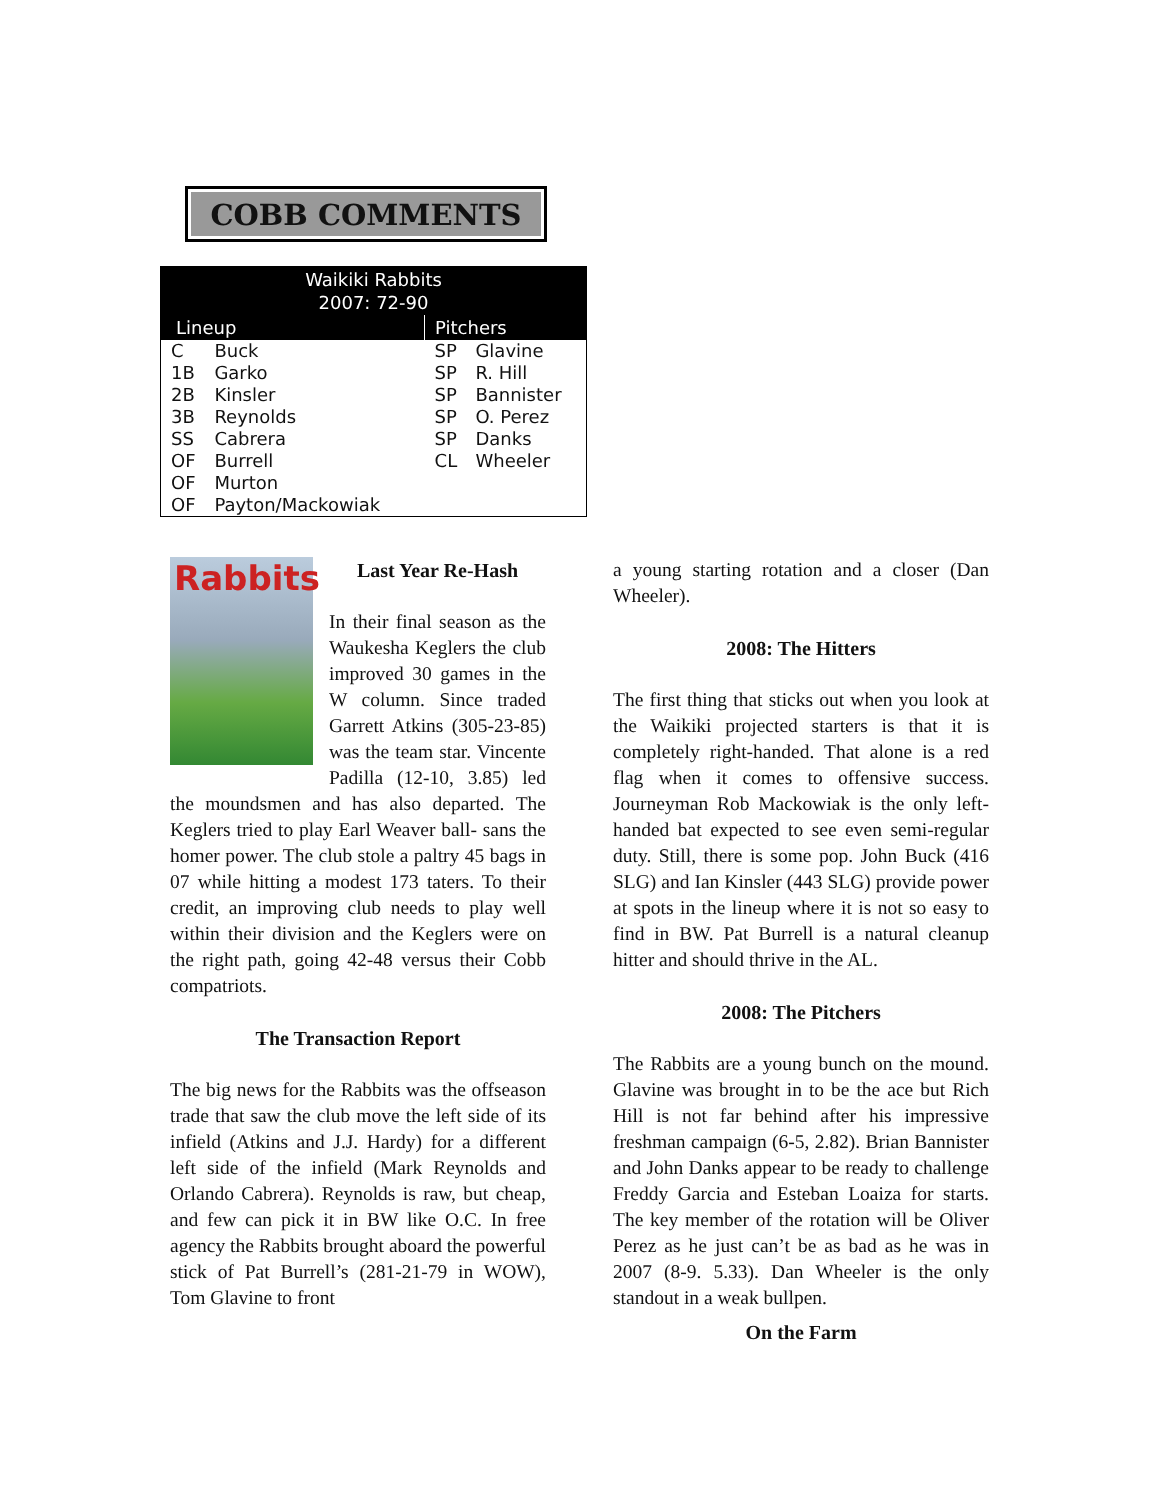COBB COMMENTS
| Waikiki Rabbits 2007: 72-90 | | | |
| --- | --- | --- | --- |
| Lineup | | Pitchers | |
| C | Buck | SP | Glavine |
| 1B | Garko | SP | R. Hill |
| 2B | Kinsler | SP | Bannister |
| 3B | Reynolds | SP | O. Perez |
| SS | Cabrera | SP | Danks |
| OF | Burrell | CL | Wheeler |
| OF | Murton | | |
| OF | Payton/Mackowiak | | |
Rabbits
Last Year Re-Hash
In their final season as the Waukesha Keglers the club improved 30 games in the W column. Since traded Garrett Atkins (305-23-85) was the team star. Vincente Padilla (12-10, 3.85) led the moundsmen and has also departed. The Keglers tried to play Earl Weaver ball- sans the homer power. The club stole a paltry 45 bags in 07 while hitting a modest 173 taters. To their credit, an improving club needs to play well within their division and the Keglers were on the right path, going 42-48 versus their Cobb compatriots.
The Transaction Report
The big news for the Rabbits was the offseason trade that saw the club move the left side of its infield (Atkins and J.J. Hardy) for a different left side of the infield (Mark Reynolds and Orlando Cabrera). Reynolds is raw, but cheap, and few can pick it in BW like O.C. In free agency the Rabbits brought aboard the powerful stick of Pat Burrell’s (281-21-79 in WOW), Tom Glavine to front
a young starting rotation and a closer (Dan Wheeler).
2008: The Hitters
The first thing that sticks out when you look at the Waikiki projected starters is that it is completely right-handed. That alone is a red flag when it comes to offensive success. Journeyman Rob Mackowiak is the only left-handed bat expected to see even semi-regular duty. Still, there is some pop. John Buck (416 SLG) and Ian Kinsler (443 SLG) provide power at spots in the lineup where it is not so easy to find in BW. Pat Burrell is a natural cleanup hitter and should thrive in the AL.
2008: The Pitchers
The Rabbits are a young bunch on the mound. Glavine was brought in to be the ace but Rich Hill is not far behind after his impressive freshman campaign (6-5, 2.82). Brian Bannister and John Danks appear to be ready to challenge Freddy Garcia and Esteban Loaiza for starts. The key member of the rotation will be Oliver Perez as he just can’t be as bad as he was in 2007 (8-9. 5.33). Dan Wheeler is the only standout in a weak bullpen.
On the Farm